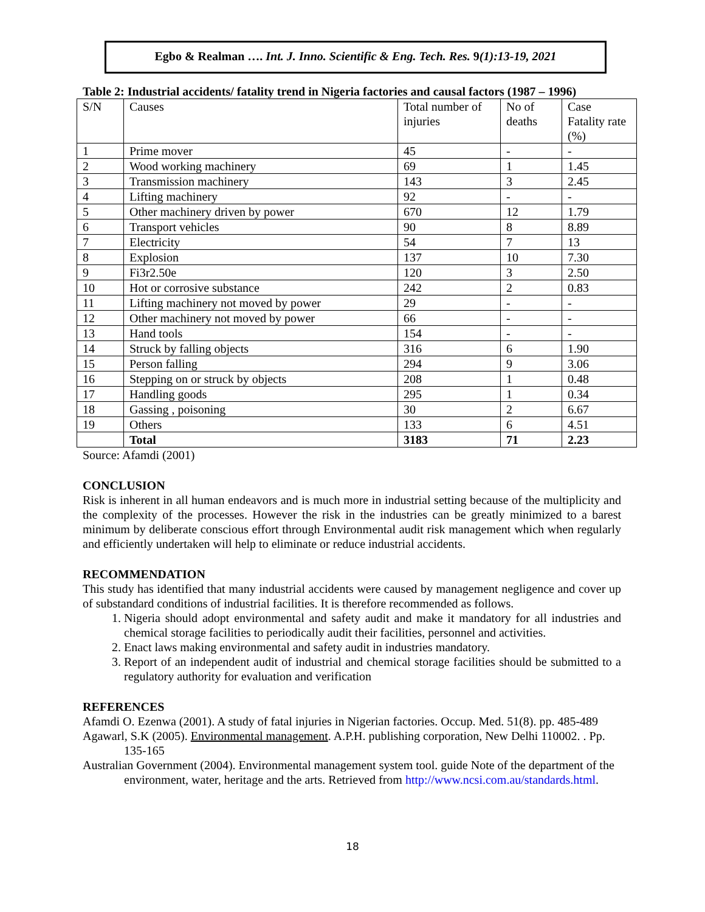Egbo & Realman …. Int. J. Inno. Scientific & Eng. Tech. Res. 9(1):13-19, 2021
Table 2: Industrial accidents/ fatality trend in Nigeria factories and causal factors (1987 – 1996)
| S/N | Causes | Total number of injuries | No of deaths | Case Fatality rate (%) |
| 1 | Prime mover | 45 | - | - |
| 2 | Wood working machinery | 69 | 1 | 1.45 |
| 3 | Transmission machinery | 143 | 3 | 2.45 |
| 4 | Lifting machinery | 92 | - | - |
| 5 | Other machinery driven by power | 670 | 12 | 1.79 |
| 6 | Transport vehicles | 90 | 8 | 8.89 |
| 7 | Electricity | 54 | 7 | 13 |
| 8 | Explosion | 137 | 10 | 7.30 |
| 9 | Fi3r2.50e | 120 | 3 | 2.50 |
| 10 | Hot or corrosive substance | 242 | 2 | 0.83 |
| 11 | Lifting machinery not moved by power | 29 | - | - |
| 12 | Other machinery not moved by power | 66 | - | - |
| 13 | Hand tools | 154 | - | - |
| 14 | Struck by falling objects | 316 | 6 | 1.90 |
| 15 | Person falling | 294 | 9 | 3.06 |
| 16 | Stepping on or struck by objects | 208 | 1 | 0.48 |
| 17 | Handling goods | 295 | 1 | 0.34 |
| 18 | Gassing , poisoning | 30 | 2 | 6.67 |
| 19 | Others | 133 | 6 | 4.51 |
| | Total | 3183 | 71 | 2.23 |
Source: Afamdi (2001)
CONCLUSION
Risk is inherent in all human endeavors and is much more in industrial setting because of the multiplicity and the complexity of the processes. However the risk in the industries can be greatly minimized to a barest minimum by deliberate conscious effort through Environmental audit risk management which when regularly and efficiently undertaken will help to eliminate or reduce industrial accidents.
RECOMMENDATION
This study has identified that many industrial accidents were caused by management negligence and cover up of substandard conditions of industrial facilities. It is therefore recommended as follows.
1. Nigeria should adopt environmental and safety audit and make it mandatory for all industries and chemical storage facilities to periodically audit their facilities, personnel and activities.
2. Enact laws making environmental and safety audit in industries mandatory.
3. Report of an independent audit of industrial and chemical storage facilities should be submitted to a regulatory authority for evaluation and verification
REFERENCES
Afamdi O. Ezenwa (2001). A study of fatal injuries in Nigerian factories. Occup. Med. 51(8). pp. 485-489
Agawarl, S.K (2005). Environmental management. A.P.H. publishing corporation, New Delhi 110002. . Pp. 135-165
Australian Government (2004). Environmental management system tool. guide Note of the department of the environment, water, heritage and the arts. Retrieved from http://www.ncsi.com.au/standards.html.
18